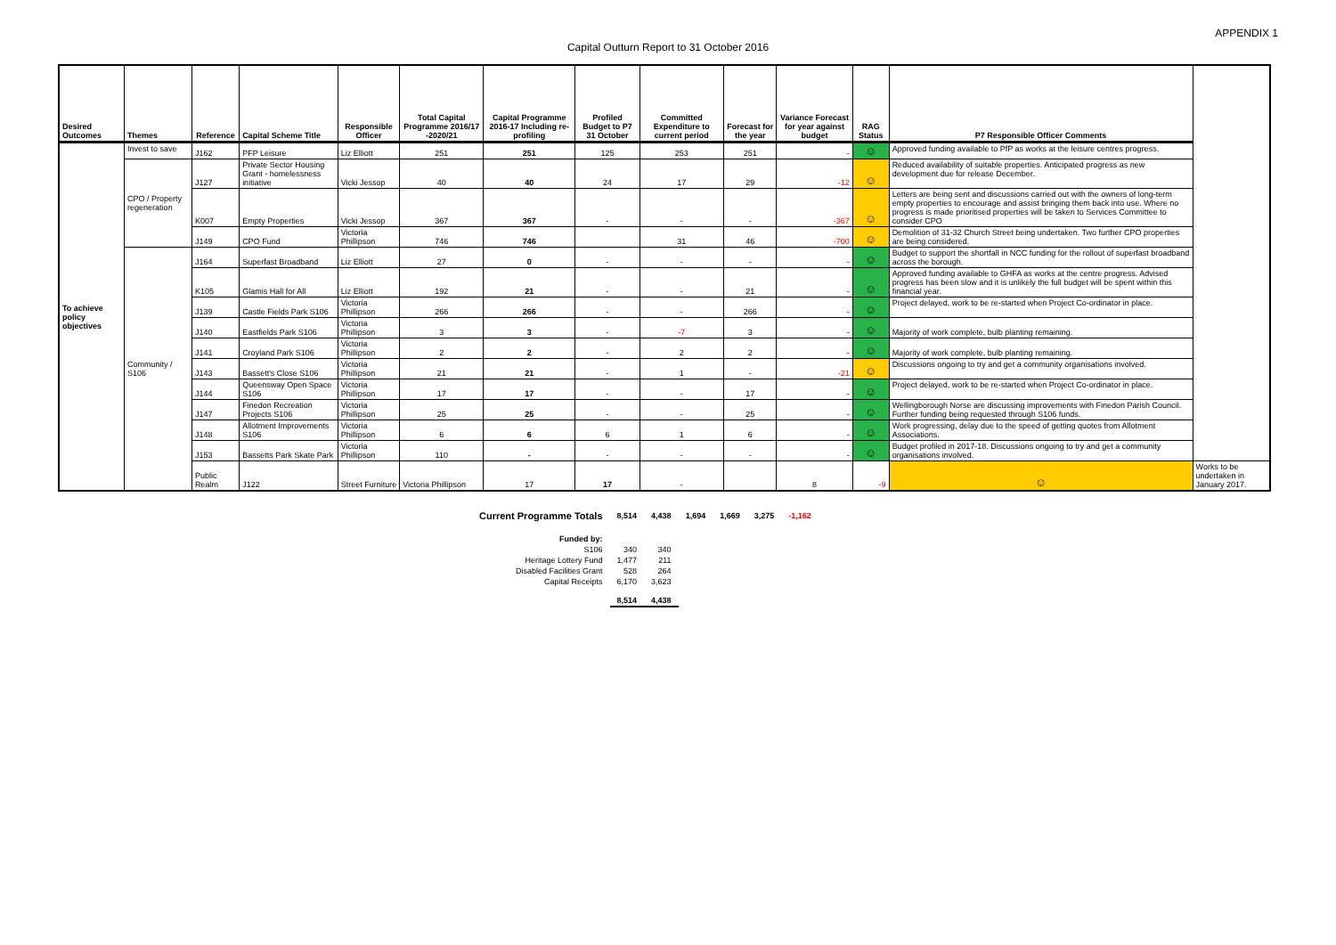APPENDIX 1
Capital Outturn Report to 31 October 2016
| Desired Outcomes | Themes | Reference | Capital Scheme Title | Responsible Officer | Total Capital Programme 2016/17 -2020/21 | Capital Programme 2016-17 Including re-profiling | Profiled Budget to P7 31 October | Committed Expenditure to current period | Forecast for the year | Variance Forecast for year against budget | RAG Status | P7 Responsible Officer Comments | |
| --- | --- | --- | --- | --- | --- | --- | --- | --- | --- | --- | --- | --- | --- |
| To achieve policy objectives | Invest to save | J162 | PFP Leisure | Liz Elliott | 251 | 251 | 125 | 253 | 251 | - | ☺ | Approved funding available to PfP as works at the leisure centres progress. | |
| | CPO / Property regeneration | J127 | Private Sector Housing Grant - homelessness initiative | Vicki Jessop | 40 | 40 | 24 | 17 | 29 | -12 | ☺ | Reduced availability of suitable properties. Anticipated progress as new development due for release December. | |
| | | K007 | Empty Properties | Vicki Jessop | 367 | 367 | - | - | - | -367 | ☺ | Letters are being sent and discussions carried out with the owners of long-term empty properties to encourage and assist bringing them back into use. Where no progress is made prioritised properties will be taken to Services Committee to consider CPO | |
| | | J149 | CPO Fund | Victoria Phillipson | 746 | 746 | | 31 | 46 | -700 | ☺ | Demolition of 31-32 Church Street being undertaken. Two further CPO properties are being considered. | |
| | Community / S106 | J164 | Superfast Broadband | Liz Elliott | 27 | 0 | - | - | - | - | ☺ | Budget to support the shortfall in NCC funding for the rollout of superfast broadband across the borough. | |
| | | K105 | Glamis Hall for All | Liz Elliott | 192 | 21 | - | - | 21 | - | ☺ | Approved funding available to GHFA as works at the centre progress. Advised progress has been slow and it is unlikely the full budget will be spent within this financial year. | |
| | | J139 | Castle Fields Park S106 | Victoria Phillipson | 266 | 266 | - | - | 266 | - | ☺ | Project delayed, work to be re-started when Project Co-ordinator in place. | |
| | | J140 | Eastfields Park S106 | Victoria Phillipson | 3 | 3 | - | -7 | 3 | - | ☺ | Majority of work complete, bulb planting remaining. | |
| | | J141 | Croyland Park S106 | Victoria Phillipson | 2 | 2 | - | 2 | 2 | - | ☺ | Majority of work complete, bulb planting remaining. | |
| | | J143 | Bassett's Close S106 | Victoria Phillipson | 21 | 21 | - | 1 | - | -21 | ☺ | Discussions ongoing to try and get a community organisations involved. | |
| | | J144 | Queensway Open Space S106 | Victoria Phillipson | 17 | 17 | - | - | 17 | - | ☺ | Project delayed, work to be re-started when Project Co-ordinator in place. | |
| | | J147 | Finedon Recreation Projects S106 | Victoria Phillipson | 25 | 25 | - | - | 25 | - | ☺ | Wellingborough Norse are discussing improvements with Finedon Parish Council. Further funding being requested through S106 funds. | |
| | | J148 | Allotment Improvements S106 | Victoria Phillipson | 6 | 6 | 6 | 1 | 6 | - | ☺ | Work progressing, delay due to the speed of getting quotes from Allotment Associations. | |
| | | J153 | Bassetts Park Skate Park | Victoria Phillipson | 110 | - | - | - | - | - | ☺ | Budget profiled in 2017-18. Discussions ongoing to try and get a community organisations involved. | |
| | | Public Realm | J122 | Street Furniture | Victoria Phillipson | 17 | 17 | - | | 8 | -9 | ☺ | Works to be undertaken in January 2017. |
| Current Programme Totals | 8,514 | 4,438 | 1,694 | 1,669 | 3,275 | -1,162 |
| Funded by: | | | | | | |
| S106 | 340 | 340 | | | | |
| Heritage Lottery Fund | 1,477 | 211 | | | | |
| Disabled Facilities Grant | 528 | 264 | | | | |
| Capital Receipts | 6,170 | 3,623 | | | | |
| | 8,514 | 4,438 | | | | |